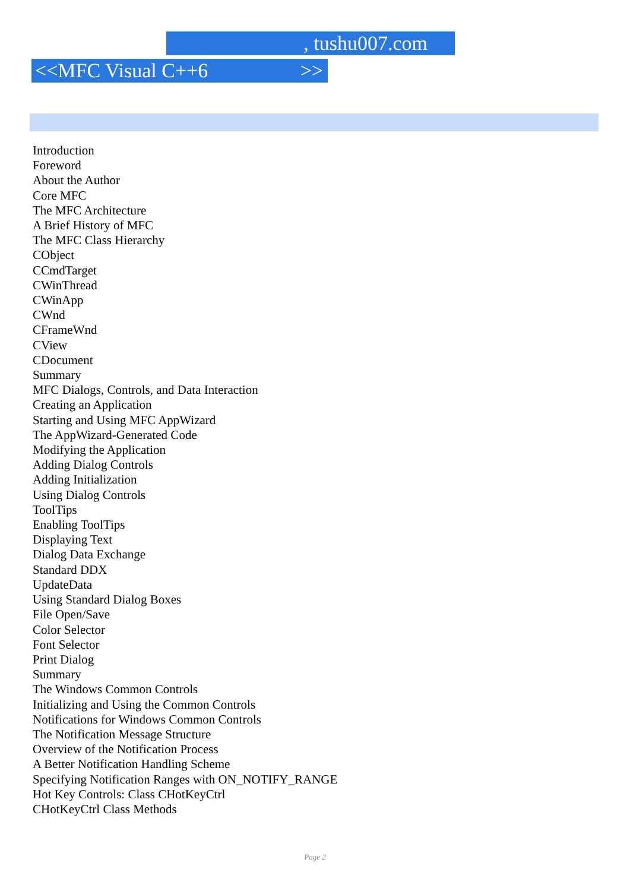, tushu007.com
<<MFC Visual C++6 >>
Introduction
Foreword
About the Author
Core MFC
The MFC Architecture
A Brief History of MFC
The MFC Class Hierarchy
CObject
CCmdTarget
CWinThread
CWinApp
CWnd
CFrameWnd
CView
CDocument
Summary
MFC Dialogs, Controls, and Data Interaction
Creating an Application
Starting and Using MFC AppWizard
The AppWizard-Generated Code
Modifying the Application
Adding Dialog Controls
Adding Initialization
Using Dialog Controls
ToolTips
Enabling ToolTips
Displaying Text
Dialog Data Exchange
Standard DDX
UpdateData
Using Standard Dialog Boxes
File Open/Save
Color Selector
Font Selector
Print Dialog
Summary
The Windows Common Controls
Initializing and Using the Common Controls
Notifications for Windows Common Controls
The Notification Message Structure
Overview of the Notification Process
A Better Notification Handling Scheme
Specifying Notification Ranges with ON_NOTIFY_RANGE
Hot Key Controls: Class CHotKeyCtrl
CHotKeyCtrl Class Methods
Page 2